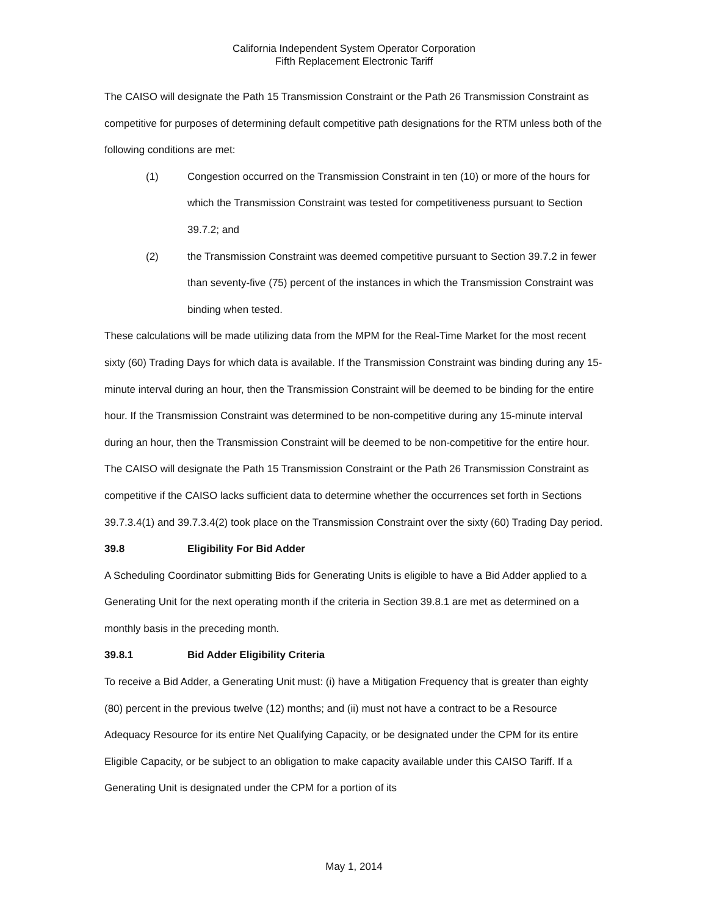California Independent System Operator Corporation
Fifth Replacement Electronic Tariff
The CAISO will designate the Path 15 Transmission Constraint or the Path 26 Transmission Constraint as competitive for purposes of determining default competitive path designations for the RTM unless both of the following conditions are met:
(1) Congestion occurred on the Transmission Constraint in ten (10) or more of the hours for which the Transmission Constraint was tested for competitiveness pursuant to Section 39.7.2; and
(2) the Transmission Constraint was deemed competitive pursuant to Section 39.7.2 in fewer than seventy-five (75) percent of the instances in which the Transmission Constraint was binding when tested.
These calculations will be made utilizing data from the MPM for the Real-Time Market for the most recent sixty (60) Trading Days for which data is available. If the Transmission Constraint was binding during any 15-minute interval during an hour, then the Transmission Constraint will be deemed to be binding for the entire hour. If the Transmission Constraint was determined to be non-competitive during any 15-minute interval during an hour, then the Transmission Constraint will be deemed to be non-competitive for the entire hour. The CAISO will designate the Path 15 Transmission Constraint or the Path 26 Transmission Constraint as competitive if the CAISO lacks sufficient data to determine whether the occurrences set forth in Sections 39.7.3.4(1) and 39.7.3.4(2) took place on the Transmission Constraint over the sixty (60) Trading Day period.
39.8 Eligibility For Bid Adder
A Scheduling Coordinator submitting Bids for Generating Units is eligible to have a Bid Adder applied to a Generating Unit for the next operating month if the criteria in Section 39.8.1 are met as determined on a monthly basis in the preceding month.
39.8.1 Bid Adder Eligibility Criteria
To receive a Bid Adder, a Generating Unit must: (i) have a Mitigation Frequency that is greater than eighty (80) percent in the previous twelve (12) months; and (ii) must not have a contract to be a Resource Adequacy Resource for its entire Net Qualifying Capacity, or be designated under the CPM for its entire Eligible Capacity, or be subject to an obligation to make capacity available under this CAISO Tariff. If a Generating Unit is designated under the CPM for a portion of its
May 1, 2014